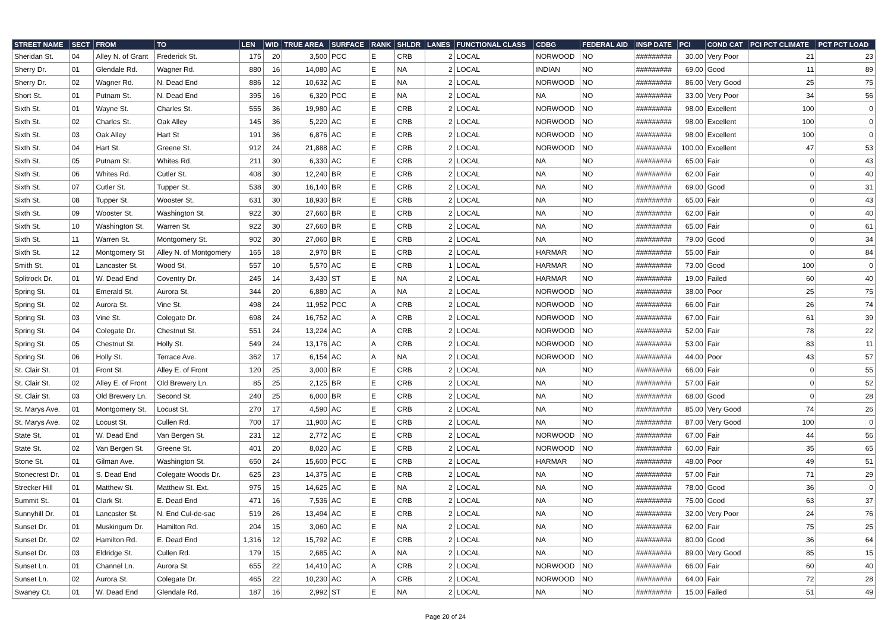| STREET NAME | SECT | FROM | TO | LEN | WID | TRUE AREA | SURFACE | RANK | SHLDR | LANES | FUNCTIONAL CLASS | CDBG | FEDERAL AID | INSP DATE | PCI | COND CAT | PCI PCT CLIMATE | PCT PCT LOAD |
| --- | --- | --- | --- | --- | --- | --- | --- | --- | --- | --- | --- | --- | --- | --- | --- | --- | --- | --- |
| Sheridan St. | 04 | Alley N. of Grant | Frederick St. | 175 | 20 | 3,500 | PCC | E | CRB | 2 | LOCAL | NORWOOD | NO | ######### | 30.00 | Very Poor | 21 | 23 |
| Sherry Dr. | 01 | Glendale Rd. | Wagner Rd. | 880 | 16 | 14,080 | AC | E | NA | 2 | LOCAL | INDIAN | NO | ######### | 69.00 | Good | 11 | 89 |
| Sherry Dr. | 02 | Wagner Rd. | N. Dead End | 886 | 12 | 10,632 | AC | E | NA | 2 | LOCAL | NORWOOD | NO | ######### | 86.00 | Very Good | 25 | 75 |
| Short St. | 01 | Putnam St. | N. Dead End | 395 | 16 | 6,320 | PCC | E | NA | 2 | LOCAL | NA | NO | ######### | 33.00 | Very Poor | 34 | 56 |
| Sixth St. | 01 | Wayne St. | Charles St. | 555 | 36 | 19,980 | AC | E | CRB | 2 | LOCAL | NORWOOD | NO | ######### | 98.00 | Excellent | 100 | 0 |
| Sixth St. | 02 | Charles St. | Oak Alley | 145 | 36 | 5,220 | AC | E | CRB | 2 | LOCAL | NORWOOD | NO | ######### | 98.00 | Excellent | 100 | 0 |
| Sixth St. | 03 | Oak Alley | Hart St | 191 | 36 | 6,876 | AC | E | CRB | 2 | LOCAL | NORWOOD | NO | ######### | 98.00 | Excellent | 100 | 0 |
| Sixth St. | 04 | Hart St. | Greene St. | 912 | 24 | 21,888 | AC | E | CRB | 2 | LOCAL | NORWOOD | NO | ######### | 100.00 | Excellent | 47 | 53 |
| Sixth St. | 05 | Putnam St. | Whites Rd. | 211 | 30 | 6,330 | AC | E | CRB | 2 | LOCAL | NA | NO | ######### | 65.00 | Fair | 0 | 43 |
| Sixth St. | 06 | Whites Rd. | Cutler St. | 408 | 30 | 12,240 | BR | E | CRB | 2 | LOCAL | NA | NO | ######### | 62.00 | Fair | 0 | 40 |
| Sixth St. | 07 | Cutler St. | Tupper St. | 538 | 30 | 16,140 | BR | E | CRB | 2 | LOCAL | NA | NO | ######### | 69.00 | Good | 0 | 31 |
| Sixth St. | 08 | Tupper St. | Wooster St. | 631 | 30 | 18,930 | BR | E | CRB | 2 | LOCAL | NA | NO | ######### | 65.00 | Fair | 0 | 43 |
| Sixth St. | 09 | Wooster St. | Washington St. | 922 | 30 | 27,660 | BR | E | CRB | 2 | LOCAL | NA | NO | ######### | 62.00 | Fair | 0 | 40 |
| Sixth St. | 10 | Washington St. | Warren St. | 922 | 30 | 27,660 | BR | E | CRB | 2 | LOCAL | NA | NO | ######### | 65.00 | Fair | 0 | 61 |
| Sixth St. | 11 | Warren St. | Montgomery St. | 902 | 30 | 27,060 | BR | E | CRB | 2 | LOCAL | NA | NO | ######### | 79.00 | Good | 0 | 34 |
| Sixth St. | 12 | Montgomery St | Alley N. of Montgomery | 165 | 18 | 2,970 | BR | E | CRB | 2 | LOCAL | HARMAR | NO | ######### | 55.00 | Fair | 0 | 84 |
| Smith St. | 01 | Lancaster St. | Wood St. | 557 | 10 | 5,570 | AC | E | CRB | 1 | LOCAL | HARMAR | NO | ######### | 73.00 | Good | 100 | 0 |
| Splitrock Dr. | 01 | W. Dead End | Coventry Dr. | 245 | 14 | 3,430 | ST | E | NA | 2 | LOCAL | HARMAR | NO | ######### | 19.00 | Failed | 60 | 40 |
| Spring St. | 01 | Emerald St. | Aurora St. | 344 | 20 | 6,880 | AC | A | NA | 2 | LOCAL | NORWOOD | NO | ######### | 38.00 | Poor | 25 | 75 |
| Spring St. | 02 | Aurora St. | Vine St. | 498 | 24 | 11,952 | PCC | A | CRB | 2 | LOCAL | NORWOOD | NO | ######### | 66.00 | Fair | 26 | 74 |
| Spring St. | 03 | Vine St. | Colegate Dr. | 698 | 24 | 16,752 | AC | A | CRB | 2 | LOCAL | NORWOOD | NO | ######### | 67.00 | Fair | 61 | 39 |
| Spring St. | 04 | Colegate Dr. | Chestnut St. | 551 | 24 | 13,224 | AC | A | CRB | 2 | LOCAL | NORWOOD | NO | ######### | 52.00 | Fair | 78 | 22 |
| Spring St. | 05 | Chestnut St. | Holly St. | 549 | 24 | 13,176 | AC | A | CRB | 2 | LOCAL | NORWOOD | NO | ######### | 53.00 | Fair | 83 | 11 |
| Spring St. | 06 | Holly St. | Terrace Ave. | 362 | 17 | 6,154 | AC | A | NA | 2 | LOCAL | NORWOOD | NO | ######### | 44.00 | Poor | 43 | 57 |
| St. Clair St. | 01 | Front St. | Alley E. of Front | 120 | 25 | 3,000 | BR | E | CRB | 2 | LOCAL | NA | NO | ######### | 66.00 | Fair | 0 | 55 |
| St. Clair St. | 02 | Alley E. of Front | Old Brewery Ln. | 85 | 25 | 2,125 | BR | E | CRB | 2 | LOCAL | NA | NO | ######### | 57.00 | Fair | 0 | 52 |
| St. Clair St. | 03 | Old Brewery Ln. | Second St. | 240 | 25 | 6,000 | BR | E | CRB | 2 | LOCAL | NA | NO | ######### | 68.00 | Good | 0 | 28 |
| St. Marys Ave. | 01 | Montgomery St. | Locust St. | 270 | 17 | 4,590 | AC | E | CRB | 2 | LOCAL | NA | NO | ######### | 85.00 | Very Good | 74 | 26 |
| St. Marys Ave. | 02 | Locust St. | Cullen Rd. | 700 | 17 | 11,900 | AC | E | CRB | 2 | LOCAL | NA | NO | ######### | 87.00 | Very Good | 100 | 0 |
| State St. | 01 | W. Dead End | Van Bergen St. | 231 | 12 | 2,772 | AC | E | CRB | 2 | LOCAL | NORWOOD | NO | ######### | 67.00 | Fair | 44 | 56 |
| State St. | 02 | Van Bergen St. | Greene St. | 401 | 20 | 8,020 | AC | E | CRB | 2 | LOCAL | NORWOOD | NO | ######### | 60.00 | Fair | 35 | 65 |
| Stone St. | 01 | Gilman Ave. | Washington St. | 650 | 24 | 15,600 | PCC | E | CRB | 2 | LOCAL | HARMAR | NO | ######### | 48.00 | Poor | 49 | 51 |
| Stonecrest Dr. | 01 | S. Dead End | Colegate Woods Dr. | 625 | 23 | 14,375 | AC | E | CRB | 2 | LOCAL | NA | NO | ######### | 57.00 | Fair | 71 | 29 |
| Strecker Hill | 01 | Matthew St. | Matthew St. Ext. | 975 | 15 | 14,625 | AC | E | NA | 2 | LOCAL | NA | NO | ######### | 78.00 | Good | 36 | 0 |
| Summit St. | 01 | Clark St. | E. Dead End | 471 | 16 | 7,536 | AC | E | CRB | 2 | LOCAL | NA | NO | ######### | 75.00 | Good | 63 | 37 |
| Sunnyhill Dr. | 01 | Lancaster St. | N. End Cul-de-sac | 519 | 26 | 13,494 | AC | E | CRB | 2 | LOCAL | NA | NO | ######### | 32.00 | Very Poor | 24 | 76 |
| Sunset Dr. | 01 | Muskingum Dr. | Hamilton Rd. | 204 | 15 | 3,060 | AC | E | NA | 2 | LOCAL | NA | NO | ######### | 62.00 | Fair | 75 | 25 |
| Sunset Dr. | 02 | Hamilton Rd. | E. Dead End | 1,316 | 12 | 15,792 | AC | E | CRB | 2 | LOCAL | NA | NO | ######### | 80.00 | Good | 36 | 64 |
| Sunset Dr. | 03 | Eldridge St. | Cullen Rd. | 179 | 15 | 2,685 | AC | A | NA | 2 | LOCAL | NA | NO | ######### | 89.00 | Very Good | 85 | 15 |
| Sunset Ln. | 01 | Channel Ln. | Aurora St. | 655 | 22 | 14,410 | AC | A | CRB | 2 | LOCAL | NORWOOD | NO | ######### | 66.00 | Fair | 60 | 40 |
| Sunset Ln. | 02 | Aurora St. | Colegate Dr. | 465 | 22 | 10,230 | AC | A | CRB | 2 | LOCAL | NORWOOD | NO | ######### | 64.00 | Fair | 72 | 28 |
| Swaney Ct. | 01 | W. Dead End | Glendale Rd. | 187 | 16 | 2,992 | ST | E | NA | 2 | LOCAL | NA | NO | ######### | 15.00 | Failed | 51 | 49 |
Page 20 of 24